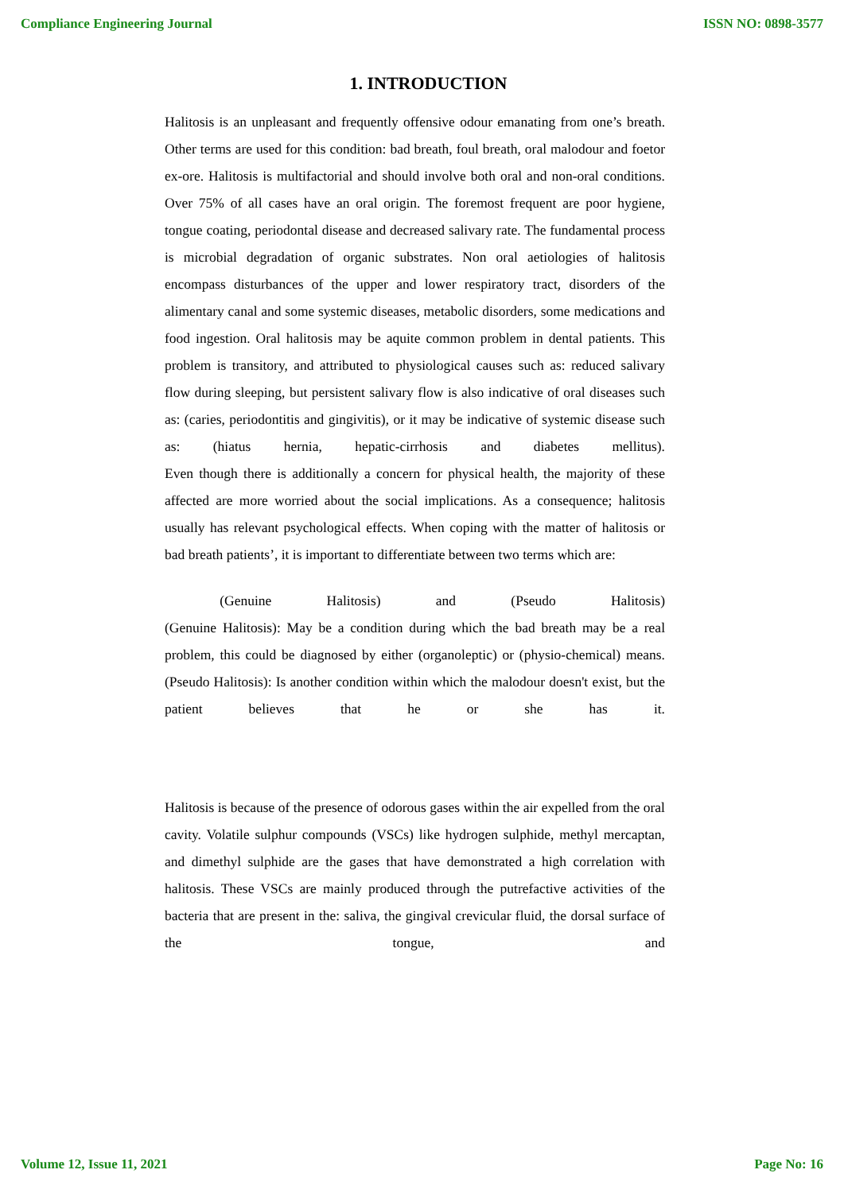Compliance Engineering Journal ISSN NO: 0898-3577
1. INTRODUCTION
Halitosis is an unpleasant and frequently offensive odour emanating from one’s breath. Other terms are used for this condition: bad breath, foul breath, oral malodour and foetor ex-ore. Halitosis is multifactorial and should involve both oral and non-oral conditions. Over 75% of all cases have an oral origin. The foremost frequent are poor hygiene, tongue coating, periodontal disease and decreased salivary rate. The fundamental process is microbial degradation of organic substrates. Non oral aetiologies of halitosis encompass disturbances of the upper and lower respiratory tract, disorders of the alimentary canal and some systemic diseases, metabolic disorders, some medications and food ingestion. Oral halitosis may be aquite common problem in dental patients. This problem is transitory, and attributed to physiological causes such as: reduced salivary flow during sleeping, but persistent salivary flow is also indicative of oral diseases such as: (caries, periodontitis and gingivitis), or it may be indicative of systemic disease such as: (hiatus hernia, hepatic-cirrhosis and diabetes mellitus).
Even though there is additionally a concern for physical health, the majority of these affected are more worried about the social implications. As a consequence; halitosis usually has relevant psychological effects. When coping with the matter of halitosis or bad breath patients’, it is important to differentiate between two terms which are:
(Genuine Halitosis) and (Pseudo Halitosis)
(Genuine Halitosis): May be a condition during which the bad breath may be a real problem, this could be diagnosed by either (organoleptic) or (physio-chemical) means.
(Pseudo Halitosis): Is another condition within which the malodour doesn't exist, but the patient believes that he or she has it.
Halitosis is because of the presence of odorous gases within the air expelled from the oral cavity. Volatile sulphur compounds (VSCs) like hydrogen sulphide, methyl mercaptan, and dimethyl sulphide are the gases that have demonstrated a high correlation with halitosis. These VSCs are mainly produced through the putrefactive activities of the bacteria that are present in the: saliva, the gingival crevicular fluid, the dorsal surface of the tongue, and
Volume 12, Issue 11, 2021 Page No: 16